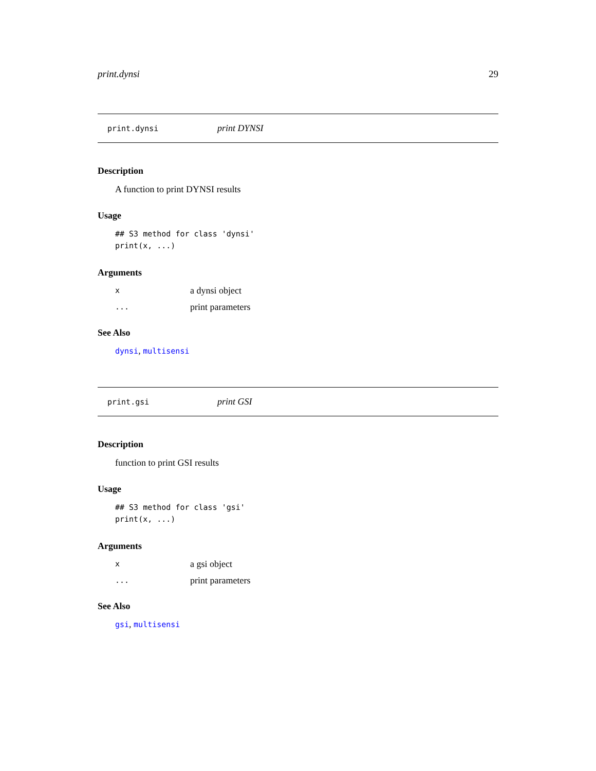print.dynsi 29
print.dynsi print DYNSI
Description
A function to print DYNSI results
Usage
## S3 method for class 'dynsi'
print(x, ...)
Arguments
| x | a dynsi object |
| ... | print parameters |
See Also
dynsi, multisensi
print.gsi print GSI
Description
function to print GSI results
Usage
## S3 method for class 'gsi'
print(x, ...)
Arguments
| x | a gsi object |
| ... | print parameters |
See Also
gsi, multisensi